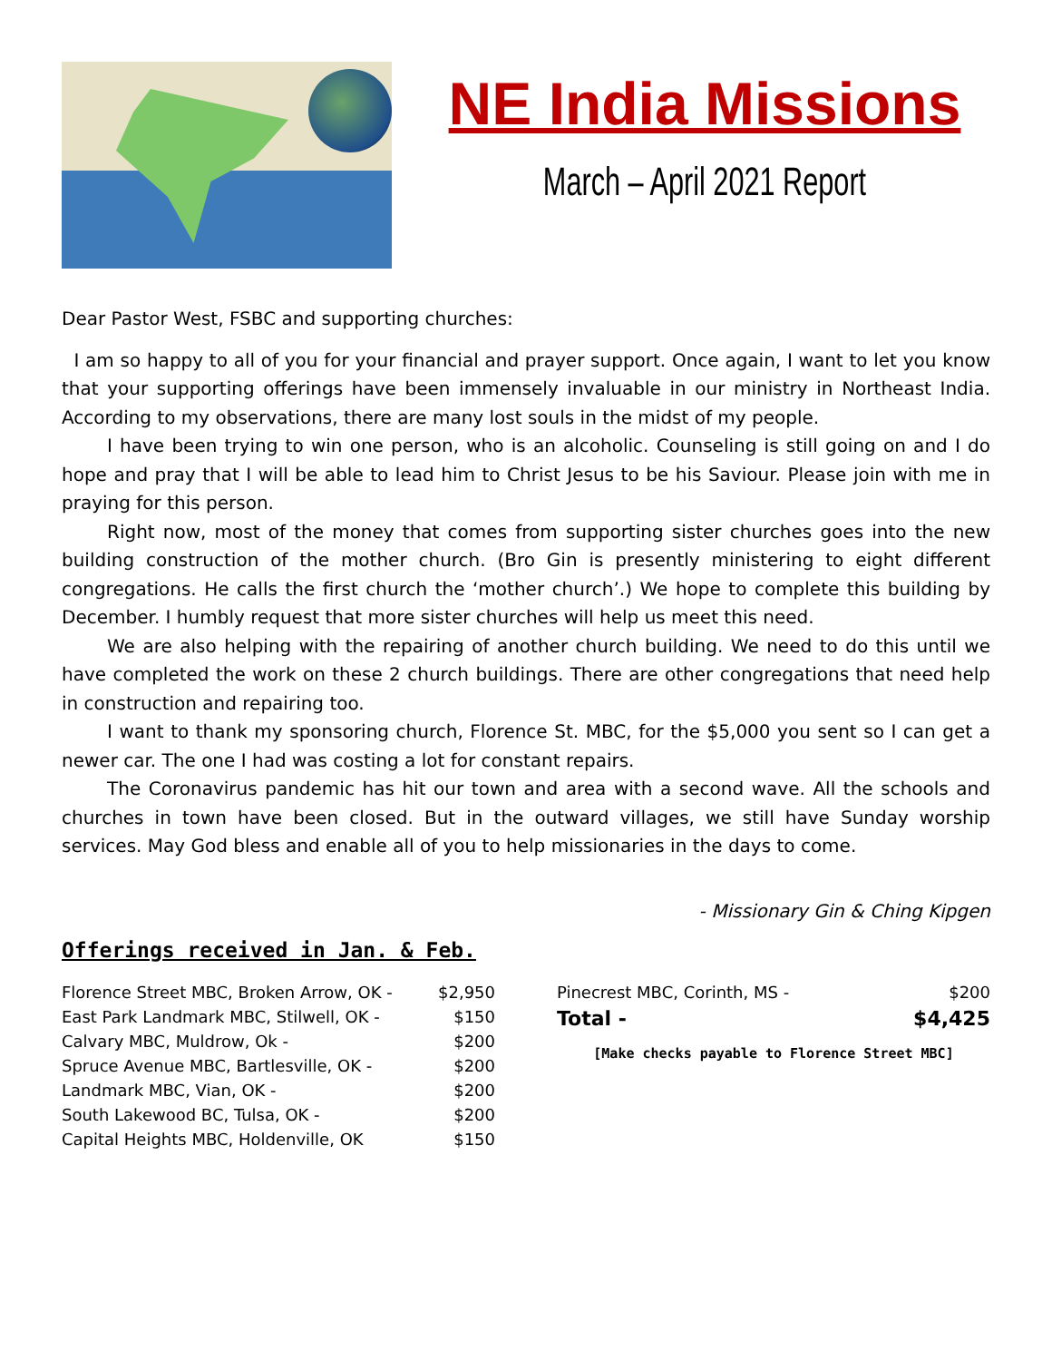NE India Missions
March – April 2021 Report
Dear Pastor West, FSBC and supporting churches:
I am so happy to all of you for your financial and prayer support. Once again, I want to let you know that your supporting offerings have been immensely invaluable in our ministry in Northeast India. According to my observations, there are many lost souls in the midst of my people.
I have been trying to win one person, who is an alcoholic. Counseling is still going on and I do hope and pray that I will be able to lead him to Christ Jesus to be his Saviour. Please join with me in praying for this person.
Right now, most of the money that comes from supporting sister churches goes into the new building construction of the mother church. (Bro Gin is presently ministering to eight different congregations. He calls the first church the ‘mother church’.) We hope to complete this building by December. I humbly request that more sister churches will help us meet this need.
We are also helping with the repairing of another church building. We need to do this until we have completed the work on these 2 church buildings. There are other congregations that need help in construction and repairing too.
I want to thank my sponsoring church, Florence St. MBC, for the $5,000 you sent so I can get a newer car. The one I had was costing a lot for constant repairs.
The Coronavirus pandemic has hit our town and area with a second wave. All the schools and churches in town have been closed. But in the outward villages, we still have Sunday worship services. May God bless and enable all of you to help missionaries in the days to come.
- Missionary Gin & Ching Kipgen
Offerings received in Jan. & Feb.
| Florence Street MBC, Broken Arrow, OK - | $2,950 |
| East Park Landmark MBC, Stilwell, OK - | $150 |
| Calvary MBC, Muldrow, Ok - | $200 |
| Spruce Avenue MBC, Bartlesville, OK - | $200 |
| Landmark MBC, Vian, OK - | $200 |
| South Lakewood BC, Tulsa, OK - | $200 |
| Capital Heights MBC, Holdenville, OK | $150 |
| Pinecrest MBC, Corinth, MS - | $200 |
| Total - | $4,425 |
[Make checks payable to Florence Street MBC]